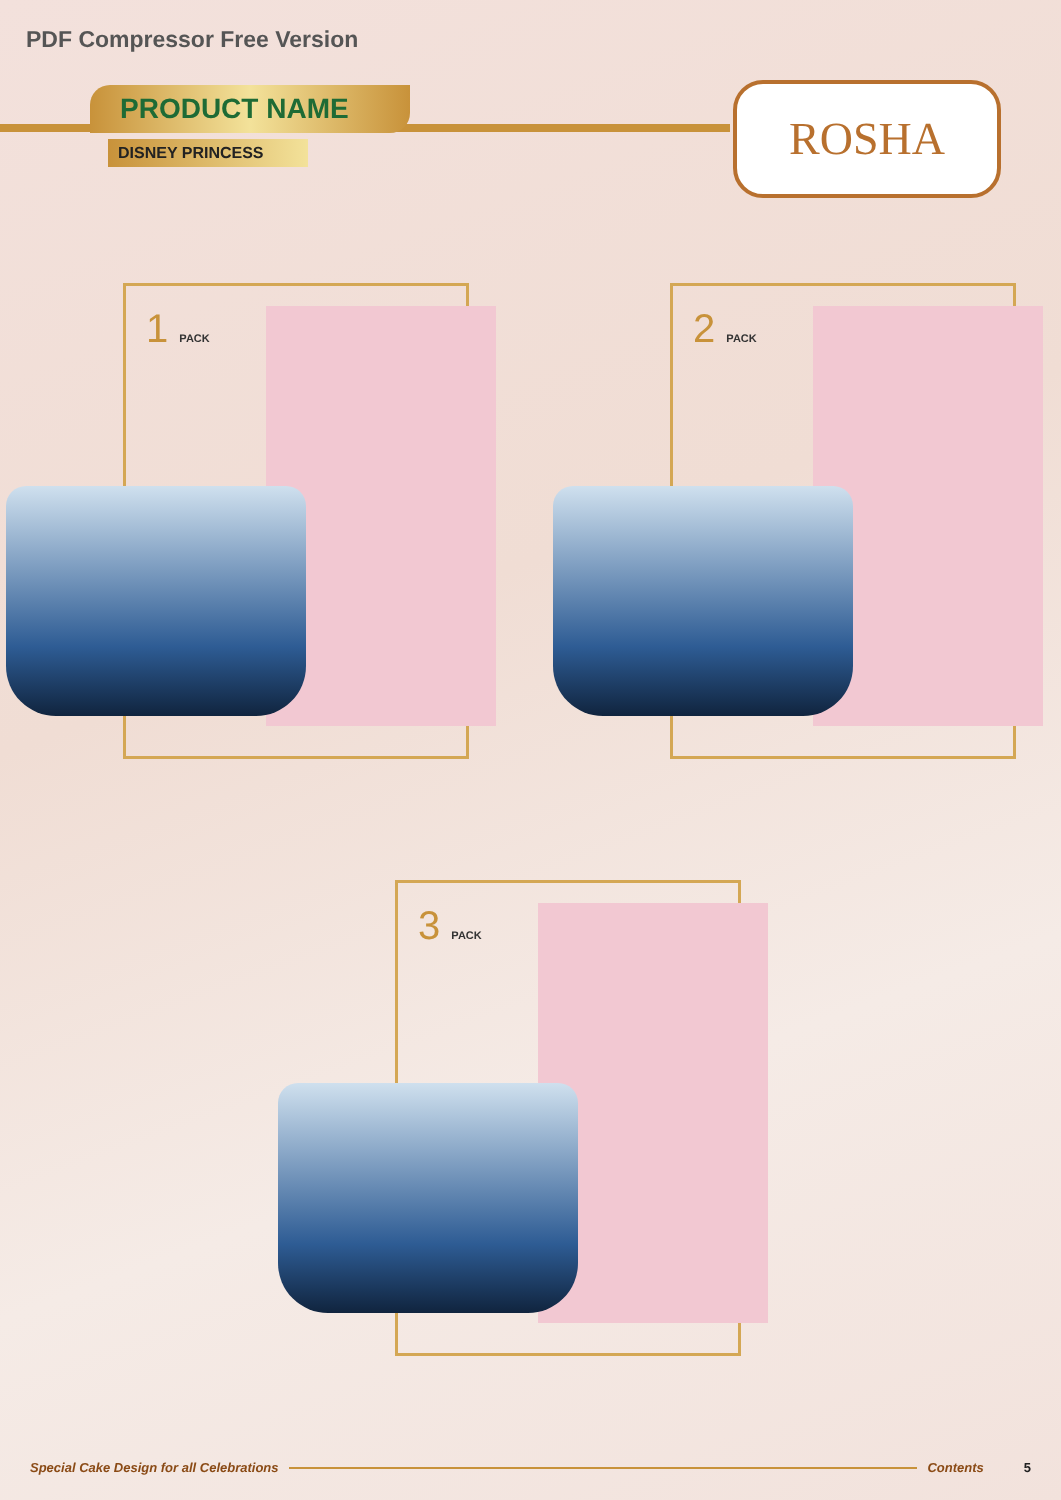PDF Compressor Free Version
PRODUCT NAME
DISNEY PRINCESS
ROSHA
1 PACK 2 PACK
3 PACK
Special Cake Design for all Celebrations Contents 5